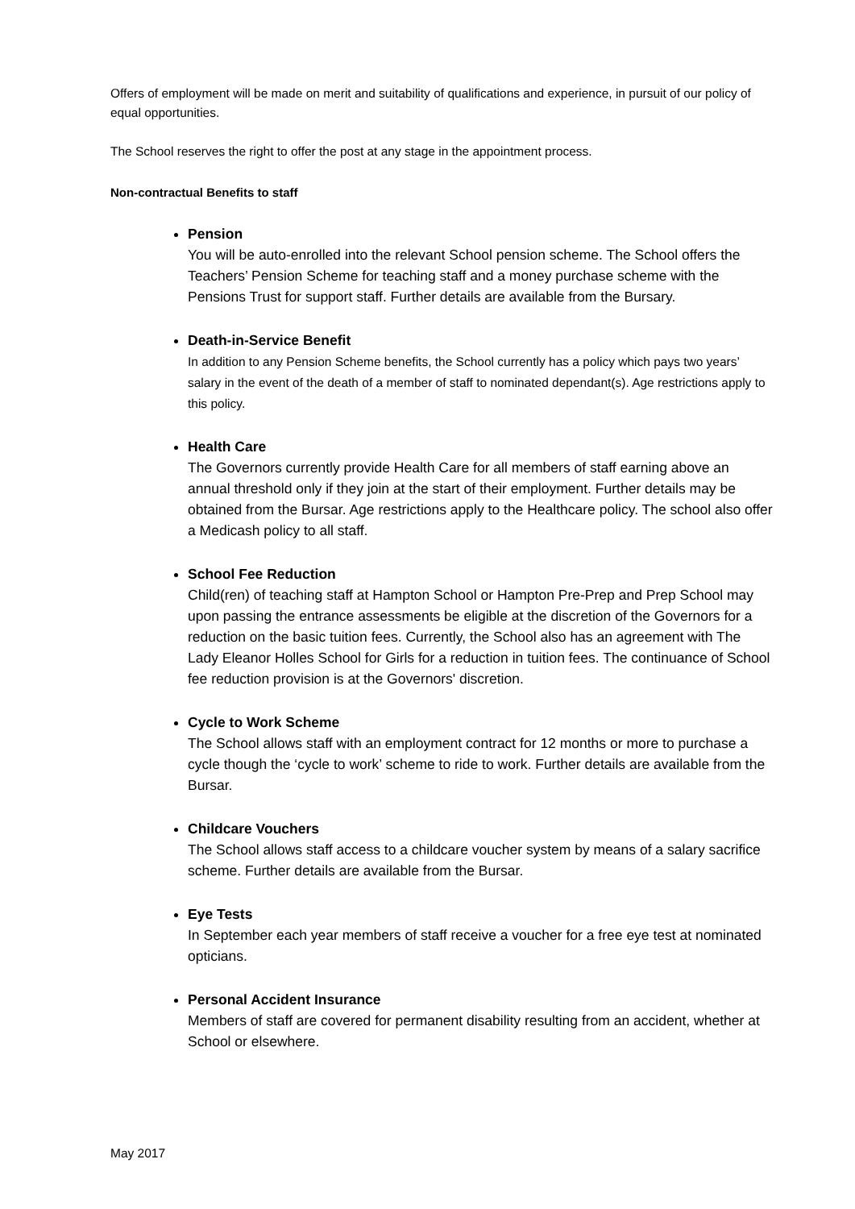Offers of employment will be made on merit and suitability of qualifications and experience, in pursuit of our policy of equal opportunities.
The School reserves the right to offer the post at any stage in the appointment process.
Non-contractual Benefits to staff
Pension
You will be auto-enrolled into the relevant School pension scheme. The School offers the Teachers’ Pension Scheme for teaching staff and a money purchase scheme with the Pensions Trust for support staff. Further details are available from the Bursary.
Death-in-Service Benefit
In addition to any Pension Scheme benefits, the School currently has a policy which pays two years’ salary in the event of the death of a member of staff to nominated dependant(s). Age restrictions apply to this policy.
Health Care
The Governors currently provide Health Care for all members of staff earning above an annual threshold only if they join at the start of their employment. Further details may be obtained from the Bursar. Age restrictions apply to the Healthcare policy. The school also offer a Medicash policy to all staff.
School Fee Reduction
Child(ren) of teaching staff at Hampton School or Hampton Pre-Prep and Prep School may upon passing the entrance assessments be eligible at the discretion of the Governors for a reduction on the basic tuition fees. Currently, the School also has an agreement with The Lady Eleanor Holles School for Girls for a reduction in tuition fees. The continuance of School fee reduction provision is at the Governors' discretion.
Cycle to Work Scheme
The School allows staff with an employment contract for 12 months or more to purchase a cycle though the ‘cycle to work’ scheme to ride to work. Further details are available from the Bursar.
Childcare Vouchers
The School allows staff access to a childcare voucher system by means of a salary sacrifice scheme. Further details are available from the Bursar.
Eye Tests
In September each year members of staff receive a voucher for a free eye test at nominated opticians.
Personal Accident Insurance
Members of staff are covered for permanent disability resulting from an accident, whether at School or elsewhere.
May 2017